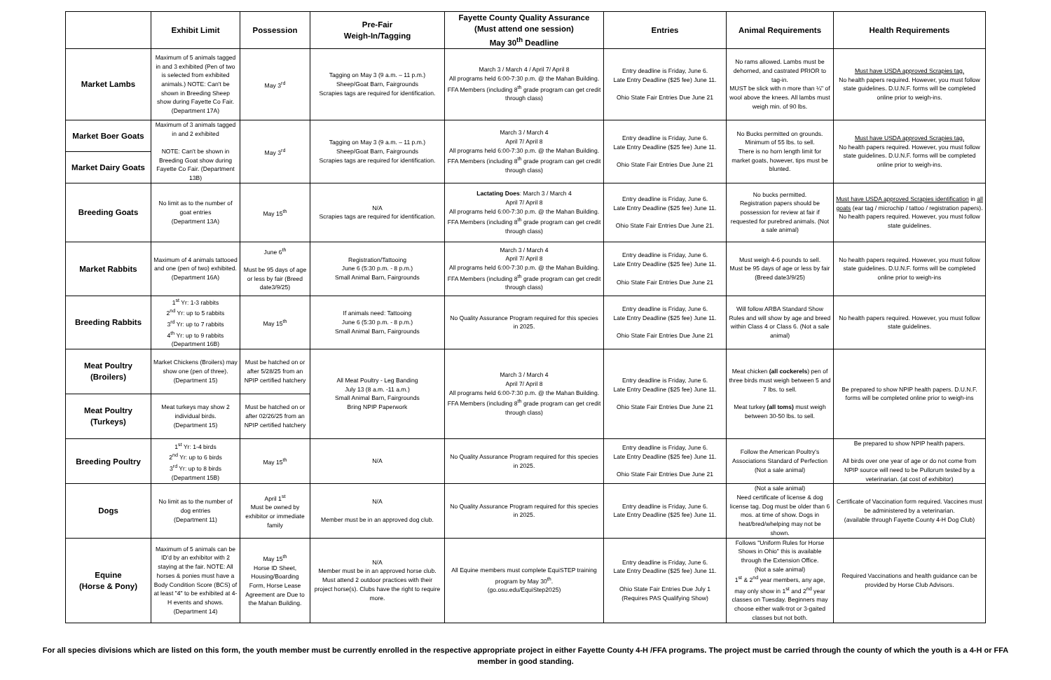| | Exhibit Limit | Possession | Pre-Fair Weigh-In/Tagging | Fayette County Quality Assurance (Must attend one session) May 30<sup>th</sup> Deadline | Entries | Animal Requirements | Health Requirements |
| --- | --- | --- | --- | --- | --- | --- | --- |
| Market Lambs | Maximum of 5 animals tagged in and 3 exhibited (Pen of two is selected from exhibited animals.) NOTE: Can't be shown in Breeding Sheep show during Fayette Co Fair. (Department 17A) | May 3<sup>rd</sup> | Tagging on May 3 (9 a.m. – 11 p.m.) Sheep/Goat Barn, Fairgrounds Scrapies tags are required for identification. | March 3 / March 4 / April 7/ April 8 All programs held 6:00-7:30 p.m. @ the Mahan Building. FFA Members (including 8<sup>th</sup> grade program can get credit through class) | Entry deadline is Friday, June 6. Late Entry Deadline ($25 fee) June 11. Ohio State Fair Entries Due June 21 | No rams allowed. Lambs must be dehorned, and castrated PRIOR to tag-in. MUST be slick with n more than ¼" of wool above the knees. All lambs must weigh min. of 90 lbs. | Must have USDA approved Scrapies tag. No health papers required. However, you must follow state guidelines. D.U.N.F. forms will be completed online prior to weigh-ins. |
| Market Boer Goats | Maximum of 3 animals tagged in and 2 exhibited NOTE: Can't be shown in Breeding Goat show during Fayette Co Fair. (Department 13B) | May 3<sup>rd</sup> | Tagging on May 3 (9 a.m. – 11 p.m.) Sheep/Goat Barn, Fairgrounds Scrapies tags are required for identification. | March 3 / March 4 April 7/ April 8 All programs held 6:00-7:30 p.m. @ the Mahan Building. FFA Members (including 8<sup>th</sup> grade program can get credit through class) | Entry deadline is Friday, June 6. Late Entry Deadline ($25 fee) June 11. Ohio State Fair Entries Due June 21 | No Bucks permitted on grounds. Minimum of 55 lbs. to sell. There is no horn length limit for market goats, however, tips must be blunted. | Must have USDA approved Scrapies tag. No health papers required. However, you must follow state guidelines. D.U.N.F. forms will be completed online prior to weigh-ins. |
| Market Dairy Goats | | | | | | | |
| Breeding Goats | No limit as to the number of goat entries (Department 13A) | May 15<sup>th</sup> | N/A Scrapies tags are required for identification. | Lactating Does : March 3 / March 4 April 7/ April 8 All programs held 6:00-7:30 p.m. @ the Mahan Building. FFA Members (including 8<sup>th</sup> grade program can get credit through class) | Entry deadline is Friday, June 6. Late Entry Deadline ($25 fee) June 11. Ohio State Fair Entries Due June 21. | No bucks permitted. Registration papers should be possession for review at fair if requested for purebred animals. (Not a sale animal) | Must have USDA approved Scrapies identification in all goats (ear tag / microchip / tattoo / registration papers). No health papers required. However, you must follow state guidelines. |
| Market Rabbits | Maximum of 4 animals tattooed and one (pen of two) exhibited. (Department 16A) | June 6<sup>th</sup> Must be 95 days of age or less by fair (Breed date3/9/25) | Registration/Tattooing June 6 (5:30 p.m. - 8 p.m.) Small Animal Barn, Fairgrounds | March 3 / March 4 April 7/ April 8 All programs held 6:00-7:30 p.m. @ the Mahan Building. FFA Members (including 8<sup>th</sup> grade program can get credit through class) | Entry deadline is Friday, June 6. Late Entry Deadline ($25 fee) June 11. Ohio State Fair Entries Due June 21 | Must weigh 4-6 pounds to sell. Must be 95 days of age or less by fair (Breed date3/9/25) | No health papers required. However, you must follow state guidelines. D.U.N.F. forms will be completed online prior to weigh-ins |
| Breeding Rabbits | 1<sup>st</sup> Yr: 1-3 rabbits 2<sup>nd</sup> Yr: up to 5 rabbits 3<sup>rd</sup> Yr: up to 7 rabbits 4<sup>th</sup> Yr: up to 9 rabbits (Department 16B) | May 15<sup>th</sup> | If animals need: Tattooing June 6 (5:30 p.m. - 8 p.m.) Small Animal Barn, Fairgrounds | No Quality Assurance Program required for this species in 2025. | Entry deadline is Friday, June 6. Late Entry Deadline ($25 fee) June 11. Ohio State Fair Entries Due June 21 | Will follow ARBA Standard Show Rules and will show by age and breed within Class 4 or Class 6. (Not a sale animal) | No health papers required. However, you must follow state guidelines. |
| Meat Poultry (Broilers) | Market Chickens (Broilers) may show one (pen of three). (Department 15) | Must be hatched on or after 5/28/25 from an NPIP certified hatchery | All Meat Poultry - Leg Banding July 13 (8 a.m. -11 a.m.) Small Animal Barn, Fairgrounds Bring NPIP Paperwork | March 3 / March 4 April 7/ April 8 All programs held 6:00-7:30 p.m. @ the Mahan Building. FFA Members (including 8<sup>th</sup> grade program can get credit through class) | Entry deadline is Friday, June 6. Late Entry Deadline ($25 fee) June 11. Ohio State Fair Entries Due June 21 | Meat chicken (all cockerels ) pen of three birds must weigh between 5 and 7 lbs. to sell. Meat turkey (all toms) must weigh between 30-50 lbs. to sell. | Be prepared to show NPIP health papers. D.U.N.F. forms will be completed online prior to weigh-ins |
| Meat Poultry (Turkeys) | Meat turkeys may show 2 individual birds. (Department 15) | Must be hatched on or after 02/26/25 from an NPIP certified hatchery | | | | | |
| Breeding Poultry | 1<sup>st</sup> Yr: 1-4 birds 2<sup>nd</sup> Yr: up to 6 birds 3<sup>rd</sup> Yr: up to 8 birds (Department 15B) | May 15<sup>th</sup> | N/A | No Quality Assurance Program required for this species in 2025. | Entry deadline is Friday, June 6. Late Entry Deadline ($25 fee) June 11. Ohio State Fair Entries Due June 21 | Follow the American Poultry's Associations Standard of Perfection (Not a sale animal) | Be prepared to show NPIP health papers. All birds over one year of age or do not come from NPIP source will need to be Pullorum tested by a veterinarian. (at cost of exhibitor) |
| Dogs | No limit as to the number of dog entries (Department 11) | April 1<sup>st</sup> Must be owned by exhibitor or immediate family | N/A Member must be in an approved dog club. | No Quality Assurance Program required for this species in 2025. | Entry deadline is Friday, June 6. Late Entry Deadline ($25 fee) June 11. | (Not a sale animal) Need certificate of license & dog license tag. Dog must be older than 6 mos. at time of show. Dogs in heat/bred/whelping may not be shown. | Certificate of Vaccination form required. Vaccines must be administered by a veterinarian. (available through Fayette County 4-H Dog Club) |
| Equine (Horse & Pony) | Maximum of 5 animals can be ID'd by an exhibitor with 2 staying at the fair. NOTE: All horses & ponies must have a Body Condition Score (BCS) of at least "4" to be exhibited at 4-H events and shows. (Department 14) | May 15<sup>th</sup> Horse ID Sheet, Housing/Boarding Form, Horse Lease Agreement are Due to the Mahan Building. | N/A Member must be in an approved horse club. Must attend 2 outdoor practices with their project horse(s). Clubs have the right to require more. | All Equine members must complete EquiSTEP training program by May 30<sup>th</sup>. (go.osu.edu/EquiStep2025) | Entry deadline is Friday, June 6. Late Entry Deadline ($25 fee) June 11. Ohio State Fair Entries Due July 1 (Requires PAS Qualifying Show) | Follows "Uniform Rules for Horse Shows in Ohio" this is available through the Extension Office. (Not a sale animal) 1<sup>st</sup> & 2<sup>nd</sup> year members, any age, may only show in 1<sup>st</sup> and 2<sup>nd</sup> year classes on Tuesday. Beginners may choose either walk-trot or 3-gaited classes but not both. | Required Vaccinations and health guidance can be provided by Horse Club Advisors. |
For all species divisions which are listed on this form, the youth member must be currently enrolled in the respective appropriate project in either Fayette County 4-H /FFA programs. The project must be carried through the county of which the youth is a 4-H or FFA member in good standing.